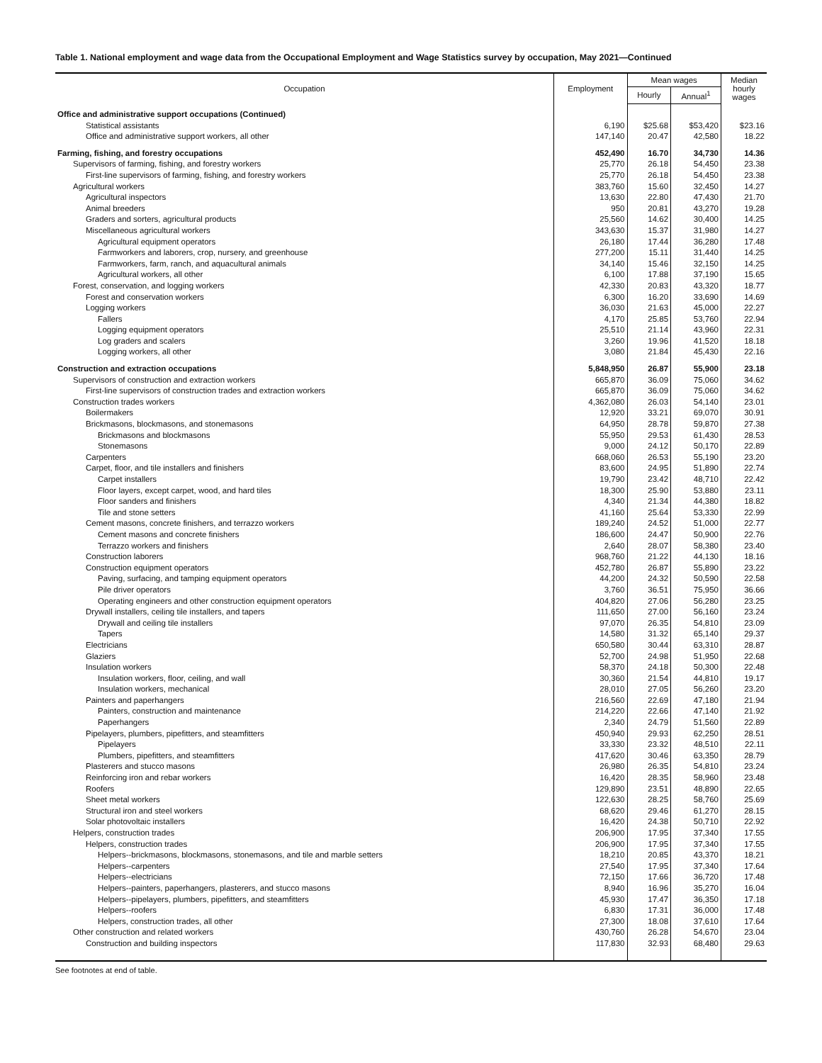Table 1. National employment and wage data from the Occupational Employment and Wage Statistics survey by occupation, May 2021—Continued
| Occupation | Employment | Mean wages | | Median hourly wages |
| --- | --- | --- | --- | --- |
| | | Hourly | Annual<sup>1</sup> | |
| Office and administrative support occupations (Continued) | | | | |
| Statistical assistants | 6,190 | $25.68 | $53,420 | $23.16 |
| Office and administrative support workers, all other | 147,140 | 20.47 | 42,580 | 18.22 |
| Farming, fishing, and forestry occupations | 452,490 | 16.70 | 34,730 | 14.36 |
| Supervisors of farming, fishing, and forestry workers | 25,770 | 26.18 | 54,450 | 23.38 |
| First-line supervisors of farming, fishing, and forestry workers | 25,770 | 26.18 | 54,450 | 23.38 |
| Agricultural workers | 383,760 | 15.60 | 32,450 | 14.27 |
| Agricultural inspectors | 13,630 | 22.80 | 47,430 | 21.70 |
| Animal breeders | 950 | 20.81 | 43,270 | 19.28 |
| Graders and sorters, agricultural products | 25,560 | 14.62 | 30,400 | 14.25 |
| Miscellaneous agricultural workers | 343,630 | 15.37 | 31,980 | 14.27 |
| Agricultural equipment operators | 26,180 | 17.44 | 36,280 | 17.48 |
| Farmworkers and laborers, crop, nursery, and greenhouse | 277,200 | 15.11 | 31,440 | 14.25 |
| Farmworkers, farm, ranch, and aquacultural animals | 34,140 | 15.46 | 32,150 | 14.25 |
| Agricultural workers, all other | 6,100 | 17.88 | 37,190 | 15.65 |
| Forest, conservation, and logging workers | 42,330 | 20.83 | 43,320 | 18.77 |
| Forest and conservation workers | 6,300 | 16.20 | 33,690 | 14.69 |
| Logging workers | 36,030 | 21.63 | 45,000 | 22.27 |
| Fallers | 4,170 | 25.85 | 53,760 | 22.94 |
| Logging equipment operators | 25,510 | 21.14 | 43,960 | 22.31 |
| Log graders and scalers | 3,260 | 19.96 | 41,520 | 18.18 |
| Logging workers, all other | 3,080 | 21.84 | 45,430 | 22.16 |
| Construction and extraction occupations | 5,848,950 | 26.87 | 55,900 | 23.18 |
| Supervisors of construction and extraction workers | 665,870 | 36.09 | 75,060 | 34.62 |
| First-line supervisors of construction trades and extraction workers | 665,870 | 36.09 | 75,060 | 34.62 |
| Construction trades workers | 4,362,080 | 26.03 | 54,140 | 23.01 |
| Boilermakers | 12,920 | 33.21 | 69,070 | 30.91 |
| Brickmasons, blockmasons, and stonemasons | 64,950 | 28.78 | 59,870 | 27.38 |
| Brickmasons and blockmasons | 55,950 | 29.53 | 61,430 | 28.53 |
| Stonemasons | 9,000 | 24.12 | 50,170 | 22.89 |
| Carpenters | 668,060 | 26.53 | 55,190 | 23.20 |
| Carpet, floor, and tile installers and finishers | 83,600 | 24.95 | 51,890 | 22.74 |
| Carpet installers | 19,790 | 23.42 | 48,710 | 22.42 |
| Floor layers, except carpet, wood, and hard tiles | 18,300 | 25.90 | 53,880 | 23.11 |
| Floor sanders and finishers | 4,340 | 21.34 | 44,380 | 18.82 |
| Tile and stone setters | 41,160 | 25.64 | 53,330 | 22.99 |
| Cement masons, concrete finishers, and terrazzo workers | 189,240 | 24.52 | 51,000 | 22.77 |
| Cement masons and concrete finishers | 186,600 | 24.47 | 50,900 | 22.76 |
| Terrazzo workers and finishers | 2,640 | 28.07 | 58,380 | 23.40 |
| Construction laborers | 968,760 | 21.22 | 44,130 | 18.16 |
| Construction equipment operators | 452,780 | 26.87 | 55,890 | 23.22 |
| Paving, surfacing, and tamping equipment operators | 44,200 | 24.32 | 50,590 | 22.58 |
| Pile driver operators | 3,760 | 36.51 | 75,950 | 36.66 |
| Operating engineers and other construction equipment operators | 404,820 | 27.06 | 56,280 | 23.25 |
| Drywall installers, ceiling tile installers, and tapers | 111,650 | 27.00 | 56,160 | 23.24 |
| Drywall and ceiling tile installers | 97,070 | 26.35 | 54,810 | 23.09 |
| Tapers | 14,580 | 31.32 | 65,140 | 29.37 |
| Electricians | 650,580 | 30.44 | 63,310 | 28.87 |
| Glaziers | 52,700 | 24.98 | 51,950 | 22.68 |
| Insulation workers | 58,370 | 24.18 | 50,300 | 22.48 |
| Insulation workers, floor, ceiling, and wall | 30,360 | 21.54 | 44,810 | 19.17 |
| Insulation workers, mechanical | 28,010 | 27.05 | 56,260 | 23.20 |
| Painters and paperhangers | 216,560 | 22.69 | 47,180 | 21.94 |
| Painters, construction and maintenance | 214,220 | 22.66 | 47,140 | 21.92 |
| Paperhangers | 2,340 | 24.79 | 51,560 | 22.89 |
| Pipelayers, plumbers, pipefitters, and steamfitters | 450,940 | 29.93 | 62,250 | 28.51 |
| Pipelayers | 33,330 | 23.32 | 48,510 | 22.11 |
| Plumbers, pipefitters, and steamfitters | 417,620 | 30.46 | 63,350 | 28.79 |
| Plasterers and stucco masons | 26,980 | 26.35 | 54,810 | 23.24 |
| Reinforcing iron and rebar workers | 16,420 | 28.35 | 58,960 | 23.48 |
| Roofers | 129,890 | 23.51 | 48,890 | 22.65 |
| Sheet metal workers | 122,630 | 28.25 | 58,760 | 25.69 |
| Structural iron and steel workers | 68,620 | 29.46 | 61,270 | 28.15 |
| Solar photovoltaic installers | 16,420 | 24.38 | 50,710 | 22.92 |
| Helpers, construction trades | 206,900 | 17.95 | 37,340 | 17.55 |
| Helpers, construction trades | 206,900 | 17.95 | 37,340 | 17.55 |
| Helpers--brickmasons, blockmasons, stonemasons, and tile and marble setters | 18,210 | 20.85 | 43,370 | 18.21 |
| Helpers--carpenters | 27,540 | 17.95 | 37,340 | 17.64 |
| Helpers--electricians | 72,150 | 17.66 | 36,720 | 17.48 |
| Helpers--painters, paperhangers, plasterers, and stucco masons | 8,940 | 16.96 | 35,270 | 16.04 |
| Helpers--pipelayers, plumbers, pipefitters, and steamfitters | 45,930 | 17.47 | 36,350 | 17.18 |
| Helpers--roofers | 6,830 | 17.31 | 36,000 | 17.48 |
| Helpers, construction trades, all other | 27,300 | 18.08 | 37,610 | 17.64 |
| Other construction and related workers | 430,760 | 26.28 | 54,670 | 23.04 |
| Construction and building inspectors | 117,830 | 32.93 | 68,480 | 29.63 |
See footnotes at end of table.